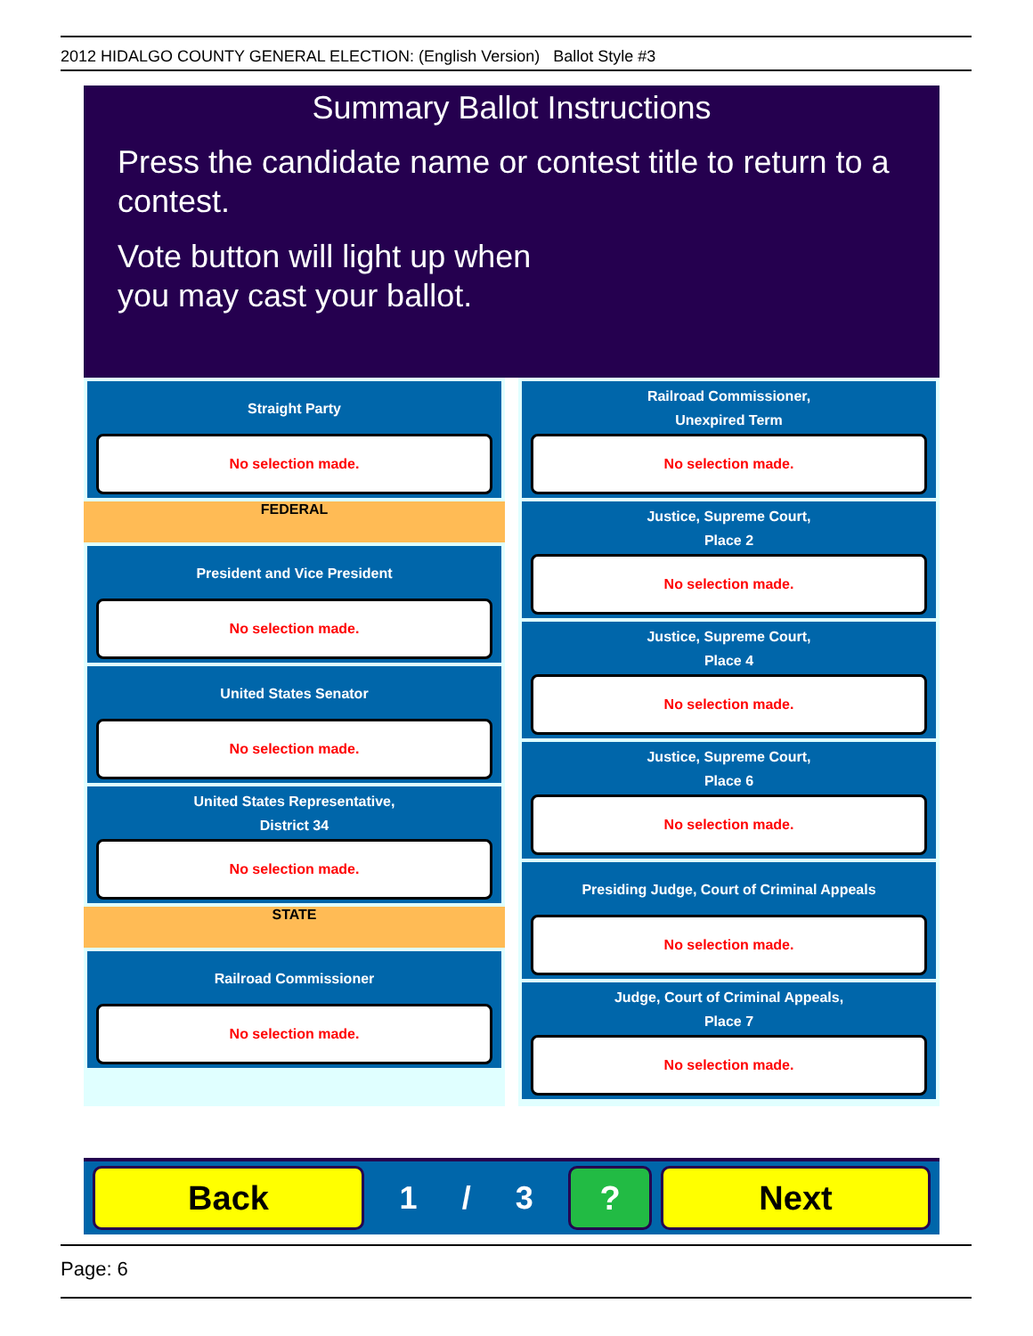2012 HIDALGO COUNTY GENERAL ELECTION: (English Version) Ballot Style #3
Summary Ballot Instructions
Press the candidate name or contest title to return to a contest.
Vote button will light up when
you may cast your ballot.
Straight Party
No selection made.
FEDERAL
President and Vice President
No selection made.
United States Senator
No selection made.
United States Representative,
District 34
No selection made.
STATE
Railroad Commissioner
No selection made.
Railroad Commissioner,
Unexpired Term
No selection made.
Justice, Supreme Court,
Place 2
No selection made.
Justice, Supreme Court,
Place 4
No selection made.
Justice, Supreme Court,
Place 6
No selection made.
Presiding Judge, Court of Criminal Appeals
No selection made.
Judge, Court of Criminal Appeals,
Place 7
No selection made.
Back
1 / 3
? Next
Page: 6